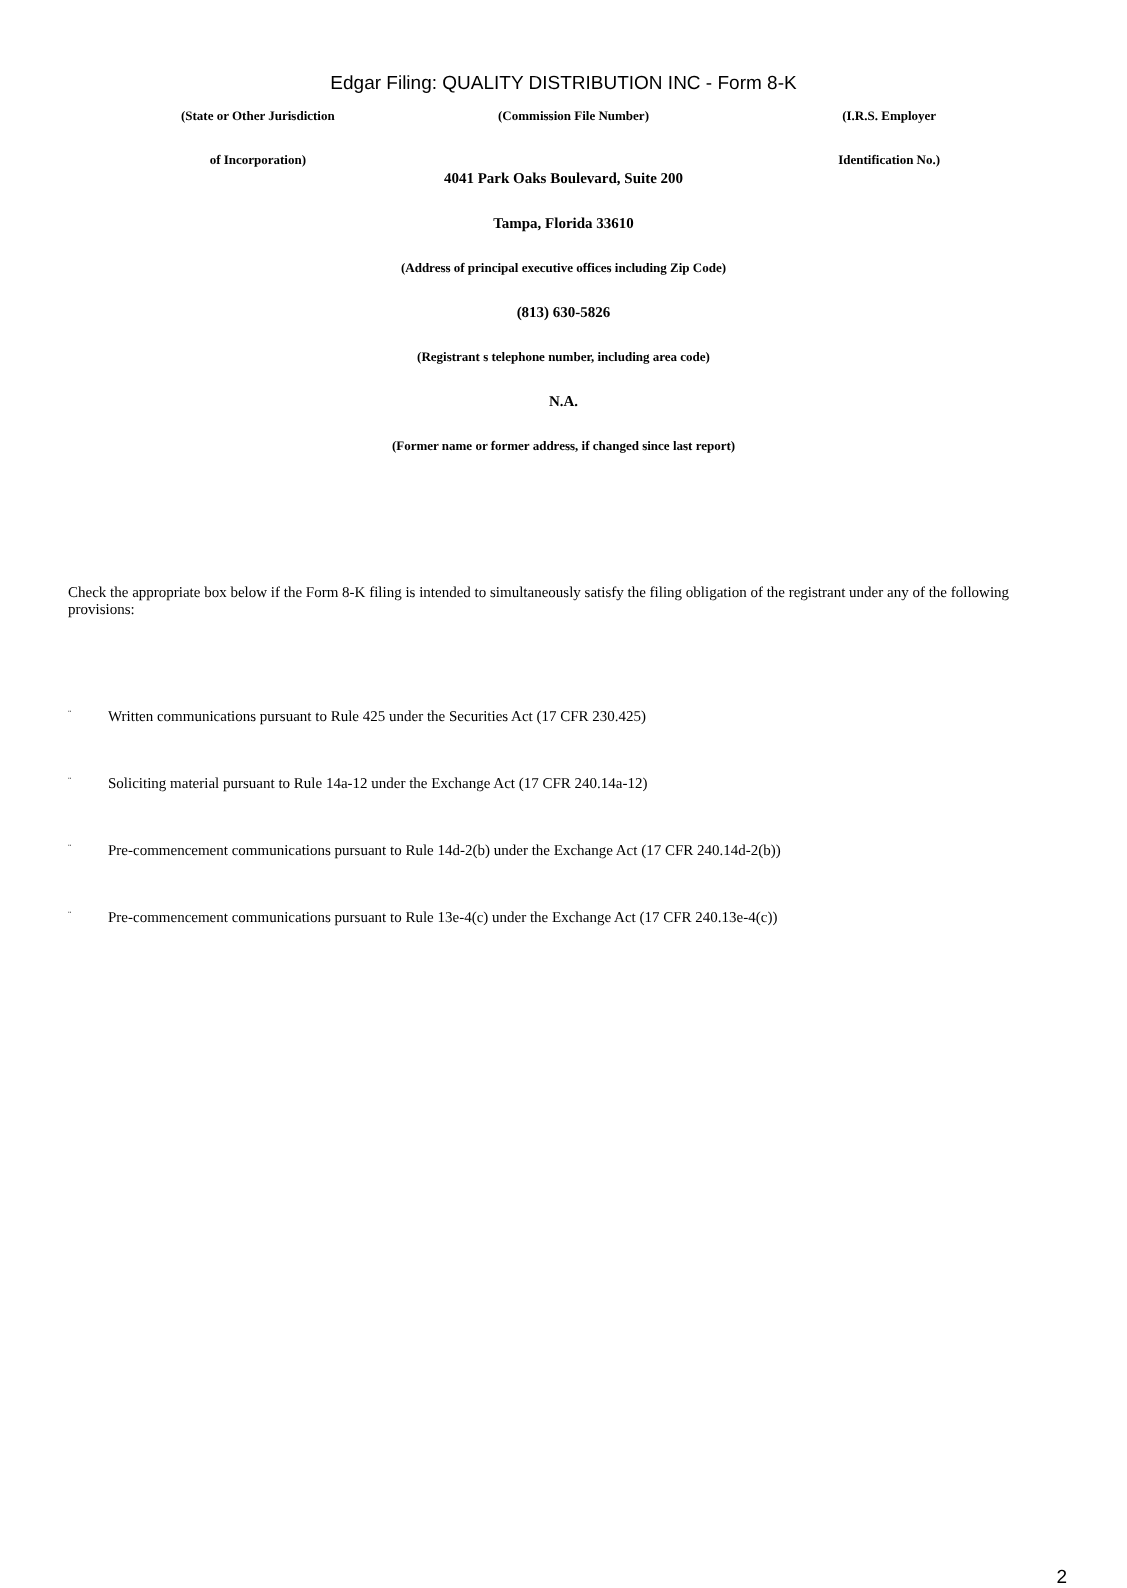Edgar Filing: QUALITY DISTRIBUTION INC - Form 8-K
(State or Other Jurisdiction (Commission File Number) (I.R.S. Employer
of Incorporation) Identification No.)
4041 Park Oaks Boulevard, Suite 200
Tampa, Florida 33610
(Address of principal executive offices including Zip Code)
(813) 630-5826
(Registrant s telephone number, including area code)
N.A.
(Former name or former address, if changed since last report)
Check the appropriate box below if the Form 8-K filing is intended to simultaneously satisfy the filing obligation of the registrant under any of the following provisions:
¨ Written communications pursuant to Rule 425 under the Securities Act (17 CFR 230.425)
¨ Soliciting material pursuant to Rule 14a-12 under the Exchange Act (17 CFR 240.14a-12)
¨ Pre-commencement communications pursuant to Rule 14d-2(b) under the Exchange Act (17 CFR 240.14d-2(b))
¨ Pre-commencement communications pursuant to Rule 13e-4(c) under the Exchange Act (17 CFR 240.13e-4(c))
2